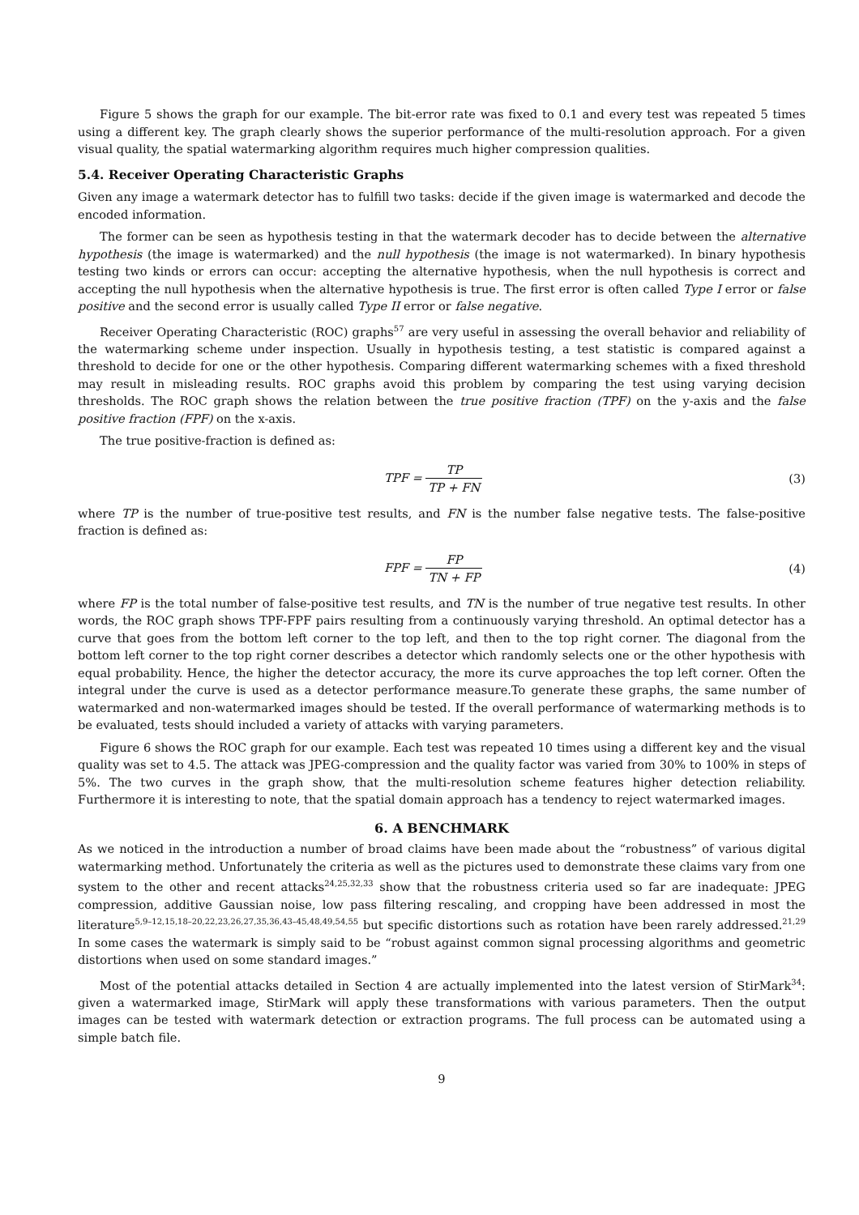Figure 5 shows the graph for our example. The bit-error rate was fixed to 0.1 and every test was repeated 5 times using a different key. The graph clearly shows the superior performance of the multi-resolution approach. For a given visual quality, the spatial watermarking algorithm requires much higher compression qualities.
5.4. Receiver Operating Characteristic Graphs
Given any image a watermark detector has to fulfill two tasks: decide if the given image is watermarked and decode the encoded information.
The former can be seen as hypothesis testing in that the watermark decoder has to decide between the alternative hypothesis (the image is watermarked) and the null hypothesis (the image is not watermarked). In binary hypothesis testing two kinds or errors can occur: accepting the alternative hypothesis, when the null hypothesis is correct and accepting the null hypothesis when the alternative hypothesis is true. The first error is often called Type I error or false positive and the second error is usually called Type II error or false negative.
Receiver Operating Characteristic (ROC) graphs<sup>57</sup> are very useful in assessing the overall behavior and reliability of the watermarking scheme under inspection. Usually in hypothesis testing, a test statistic is compared against a threshold to decide for one or the other hypothesis. Comparing different watermarking schemes with a fixed threshold may result in misleading results. ROC graphs avoid this problem by comparing the test using varying decision thresholds. The ROC graph shows the relation between the true positive fraction (TPF) on the y-axis and the false positive fraction (FPF) on the x-axis.
The true positive-fraction is defined as:
TPF = TP TP + FN (3)
where TP is the number of true-positive test results, and FN is the number false negative tests. The false-positive fraction is defined as:
FPF = FP TN + FP (4)
where FP is the total number of false-positive test results, and TN is the number of true negative test results. In other words, the ROC graph shows TPF-FPF pairs resulting from a continuously varying threshold. An optimal detector has a curve that goes from the bottom left corner to the top left, and then to the top right corner. The diagonal from the bottom left corner to the top right corner describes a detector which randomly selects one or the other hypothesis with equal probability. Hence, the higher the detector accuracy, the more its curve approaches the top left corner. Often the integral under the curve is used as a detector performance measure.To generate these graphs, the same number of watermarked and non-watermarked images should be tested. If the overall performance of watermarking methods is to be evaluated, tests should included a variety of attacks with varying parameters.
Figure 6 shows the ROC graph for our example. Each test was repeated 10 times using a different key and the visual quality was set to 4.5. The attack was JPEG-compression and the quality factor was varied from 30% to 100% in steps of 5%. The two curves in the graph show, that the multi-resolution scheme features higher detection reliability. Furthermore it is interesting to note, that the spatial domain approach has a tendency to reject watermarked images.
6. A BENCHMARK
As we noticed in the introduction a number of broad claims have been made about the “robustness” of various digital watermarking method. Unfortunately the criteria as well as the pictures used to demonstrate these claims vary from one system to the other and recent attacks<sup>24,25,32,33</sup> show that the robustness criteria used so far are inadequate: JPEG compression, additive Gaussian noise, low pass filtering rescaling, and cropping have been addressed in most the literature<sup>5,9–12,15,18–20,22,23,26,27,35,36,43–45,48,49,54,55</sup> but specific distortions such as rotation have been rarely addressed.<sup>21,29</sup> In some cases the watermark is simply said to be “robust against common signal processing algorithms and geometric distortions when used on some standard images.”
Most of the potential attacks detailed in Section 4 are actually implemented into the latest version of StirMark<sup>34</sup>: given a watermarked image, StirMark will apply these transformations with various parameters. Then the output images can be tested with watermark detection or extraction programs. The full process can be automated using a simple batch file.
9